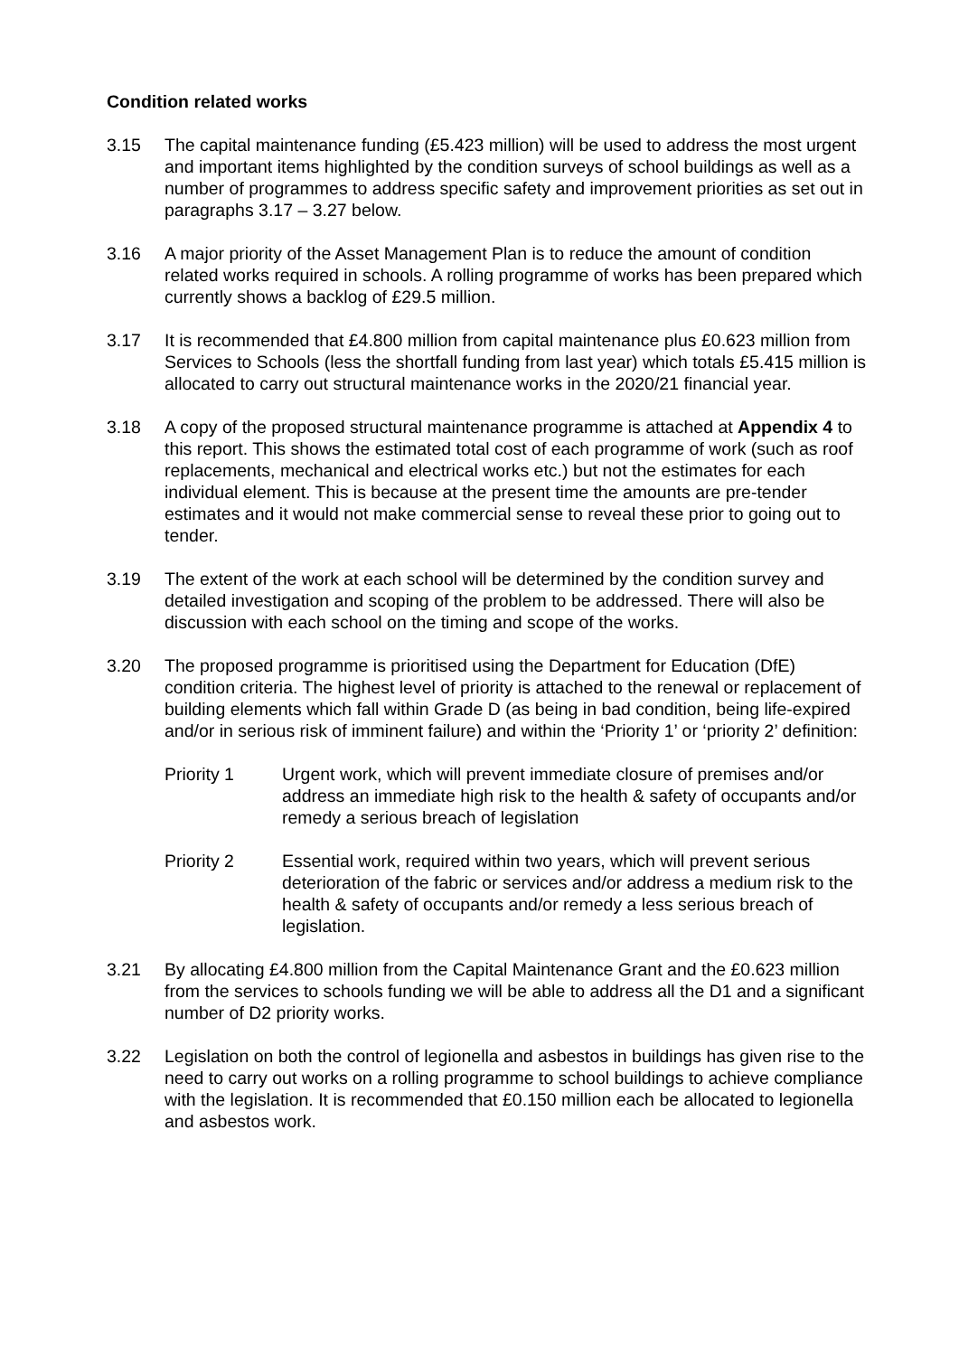Condition related works
3.15 The capital maintenance funding (£5.423 million) will be used to address the most urgent and important items highlighted by the condition surveys of school buildings as well as a number of programmes to address specific safety and improvement priorities as set out in paragraphs 3.17 – 3.27 below.
3.16 A major priority of the Asset Management Plan is to reduce the amount of condition related works required in schools. A rolling programme of works has been prepared which currently shows a backlog of £29.5 million.
3.17 It is recommended that £4.800 million from capital maintenance plus £0.623 million from Services to Schools (less the shortfall funding from last year) which totals £5.415 million is allocated to carry out structural maintenance works in the 2020/21 financial year.
3.18 A copy of the proposed structural maintenance programme is attached at Appendix 4 to this report. This shows the estimated total cost of each programme of work (such as roof replacements, mechanical and electrical works etc.) but not the estimates for each individual element. This is because at the present time the amounts are pre-tender estimates and it would not make commercial sense to reveal these prior to going out to tender.
3.19 The extent of the work at each school will be determined by the condition survey and detailed investigation and scoping of the problem to be addressed. There will also be discussion with each school on the timing and scope of the works.
3.20 The proposed programme is prioritised using the Department for Education (DfE) condition criteria. The highest level of priority is attached to the renewal or replacement of building elements which fall within Grade D (as being in bad condition, being life-expired and/or in serious risk of imminent failure) and within the ‘Priority 1’ or ‘priority 2’ definition:
Priority 1 Urgent work, which will prevent immediate closure of premises and/or address an immediate high risk to the health & safety of occupants and/or remedy a serious breach of legislation
Priority 2 Essential work, required within two years, which will prevent serious deterioration of the fabric or services and/or address a medium risk to the health & safety of occupants and/or remedy a less serious breach of legislation.
3.21 By allocating £4.800 million from the Capital Maintenance Grant and the £0.623 million from the services to schools funding we will be able to address all the D1 and a significant number of D2 priority works.
3.22 Legislation on both the control of legionella and asbestos in buildings has given rise to the need to carry out works on a rolling programme to school buildings to achieve compliance with the legislation. It is recommended that £0.150 million each be allocated to legionella and asbestos work.